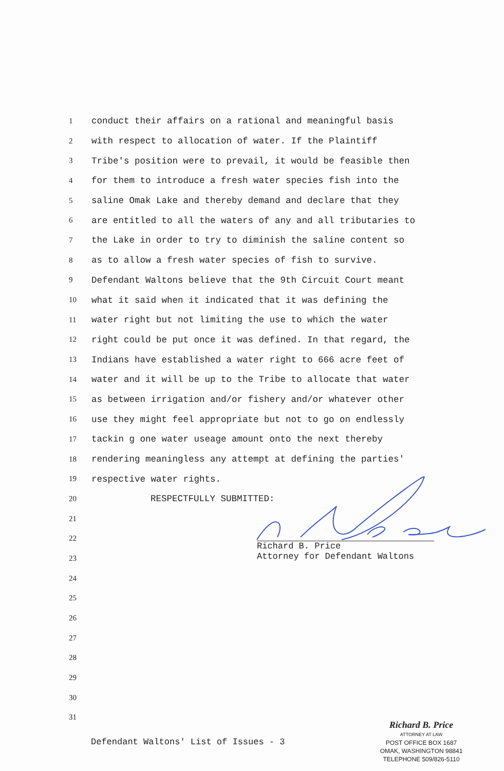1 conduct their affairs on a rational and meaningful basis
2 with respect to allocation of water. If the Plaintiff
3 Tribe's position were to prevail, it would be feasible then
4 for them to introduce a fresh water species fish into the
5 saline Omak Lake and thereby demand and declare that they
6 are entitled to all the waters of any and all tributaries to
7 the Lake in order to try to diminish the saline content so
8 as to allow a fresh water species of fish to survive.
9 Defendant Waltons believe that the 9th Circuit Court meant
10 what it said when it indicated that it was defining the
11 water right but not limiting the use to which the water
12 right could be put once it was defined. In that regard, the
13 Indians have established a water right to 666 acre feet of
14 water and it will be up to the Tribe to allocate that water
15 as between irrigation and/or fishery and/or whatever other
16 use they might feel appropriate but not to go on endlessly
17 tackin g one water useage amount onto the next thereby
18 rendering meaningless any attempt at defining the parties'
19 respective water rights.
20 RESPECTFULLY SUBMITTED:
21
22
23
24
25
26
27
28
29
30
31
Richard B. Price
Attorney for Defendant Waltons
Defendant Waltons' List of Issues - 3
Richard B. Price
ATTORNEY AT LAW
POST OFFICE BOX 1687
OMAK, WASHINGTON 98841
TELEPHONE 509/826-5110